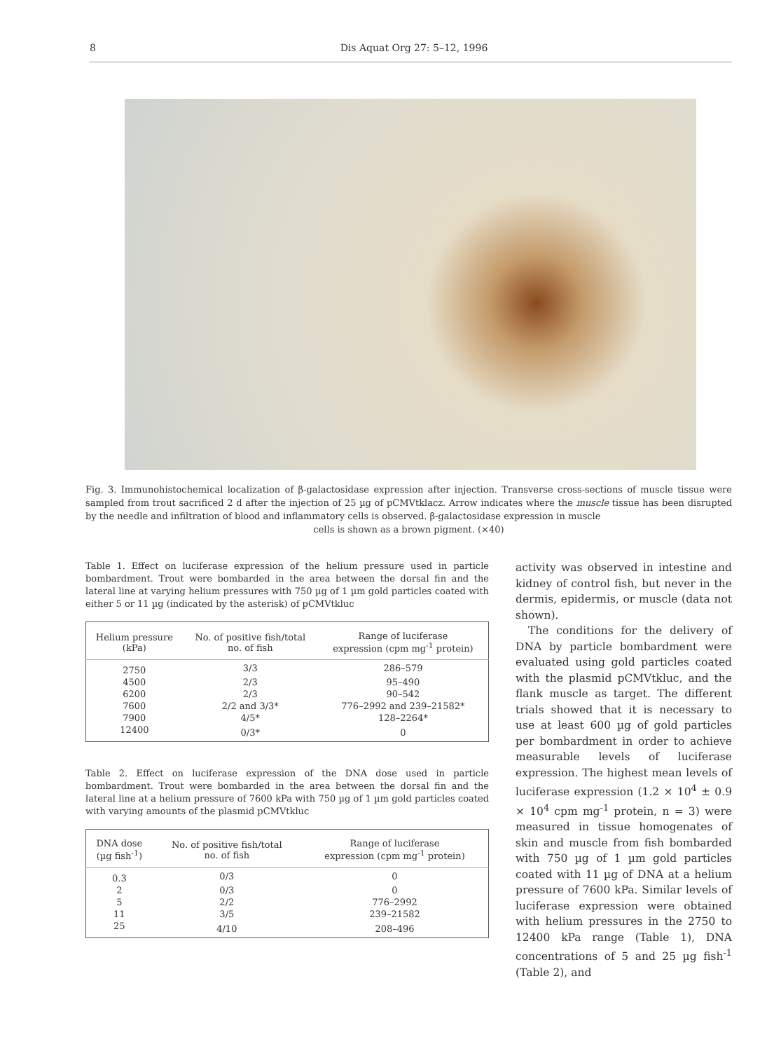8 Dis Aquat Org 27: 5–12, 1996
Fig. 3. Immunohistochemical localization of β-galactosidase expression after injection. Transverse cross-sections of muscle tissue were sampled from trout sacrificed 2 d after the injection of 25 µg of pCMVtklacz. Arrow indicates where the muscle tissue has been disrupted by the needle and infiltration of blood and inflammatory cells is observed. β-galactosidase expression in muscle
cells is shown as a brown pigment. (×40)
Table 1. Effect on luciferase expression of the helium pressure used in particle bombardment. Trout were bombarded in the area between the dorsal fin and the lateral line at varying helium pressures with 750 µg of 1 µm gold particles coated with either 5 or 11 µg (indicated by the asterisk) of pCMVtkluc
| Helium pressure (kPa) | No. of positive fish/total no. of fish | Range of luciferase expression (cpm mg<sup>-1</sup> protein) |
| --- | --- | --- |
| 2750 | 3/3 | 286–579 |
| 4500 | 2/3 | 95–490 |
| 6200 | 2/3 | 90–542 |
| 7600 | 2/2 and 3/3* | 776–2992 and 239–21582* |
| 7900 | 4/5* | 128–2264* |
| 12400 | 0/3* | 0 |
Table 2. Effect on luciferase expression of the DNA dose used in particle bombardment. Trout were bombarded in the area between the dorsal fin and the lateral line at a helium pressure of 7600 kPa with 750 µg of 1 µm gold particles coated with varying amounts of the plasmid pCMVtkluc
| DNA dose (µg fish<sup>-1</sup>) | No. of positive fish/total no. of fish | Range of luciferase expression (cpm mg<sup>-1</sup> protein) |
| --- | --- | --- |
| 0.3 | 0/3 | 0 |
| 2 | 0/3 | 0 |
| 5 | 2/2 | 776–2992 |
| 11 | 3/5 | 239–21582 |
| 25 | 4/10 | 208–496 |
activity was observed in intestine and kidney of control fish, but never in the dermis, epidermis, or muscle (data not shown).
The conditions for the delivery of DNA by particle bombardment were evaluated using gold particles coated with the plasmid pCMVtkluc, and the flank muscle as target. The different trials showed that it is necessary to use at least 600 µg of gold particles per bombardment in order to achieve measurable levels of luciferase expression. The highest mean levels of luciferase expression (1.2 × 10<sup>4</sup> ± 0.9 × 10<sup>4</sup> cpm mg<sup>-1</sup> protein, n = 3) were measured in tissue homogenates of skin and muscle from fish bombarded with 750 µg of 1 µm gold particles coated with 11 µg of DNA at a helium pressure of 7600 kPa. Similar levels of luciferase expression were obtained with helium pressures in the 2750 to 12400 kPa range (Table 1), DNA concentrations of 5 and 25 µg fish<sup>-1</sup> (Table 2), and